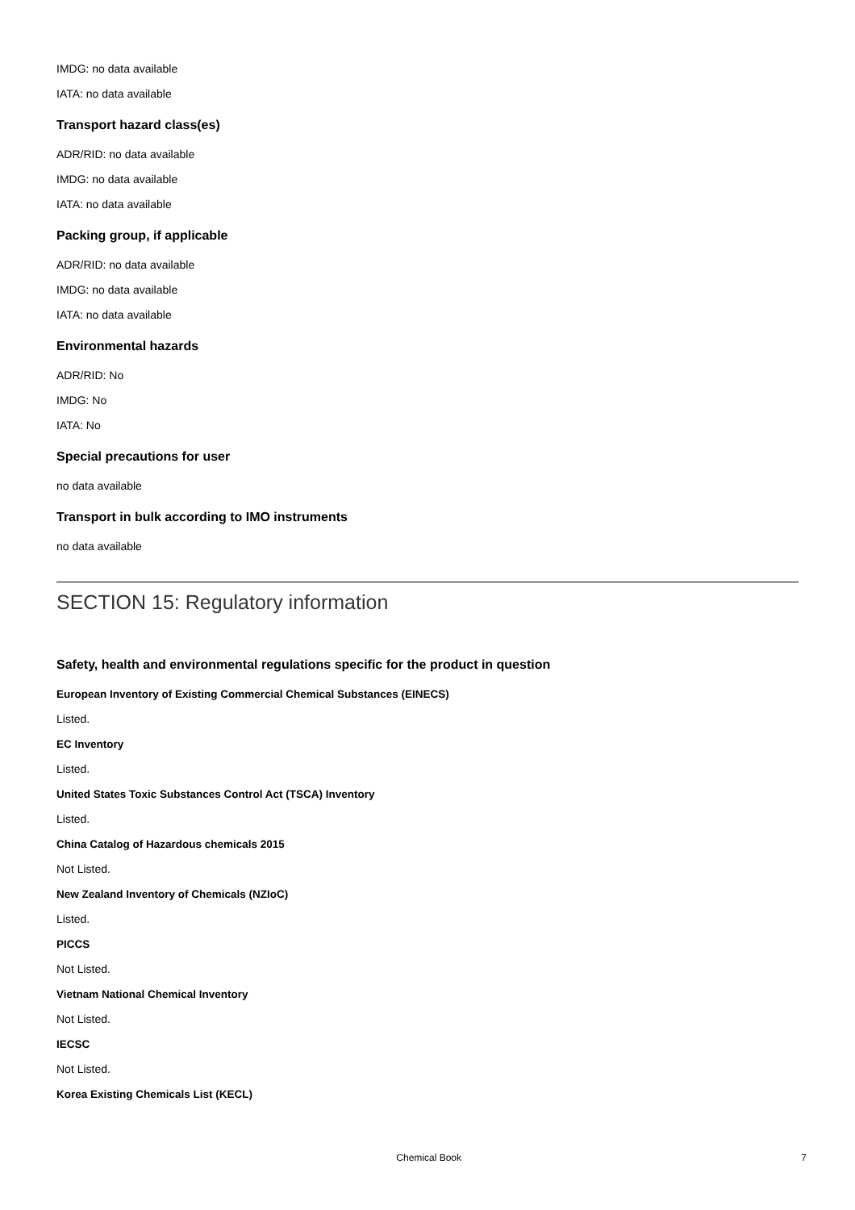IMDG: no data available
IATA: no data available
Transport hazard class(es)
ADR/RID: no data available
IMDG: no data available
IATA: no data available
Packing group, if applicable
ADR/RID: no data available
IMDG: no data available
IATA: no data available
Environmental hazards
ADR/RID: No
IMDG: No
IATA: No
Special precautions for user
no data available
Transport in bulk according to IMO instruments
no data available
SECTION 15: Regulatory information
Safety, health and environmental regulations specific for the product in question
European Inventory of Existing Commercial Chemical Substances (EINECS)
Listed.
EC Inventory
Listed.
United States Toxic Substances Control Act (TSCA) Inventory
Listed.
China Catalog of Hazardous chemicals 2015
Not Listed.
New Zealand Inventory of Chemicals (NZIoC)
Listed.
PICCS
Not Listed.
Vietnam National Chemical Inventory
Not Listed.
IECSC
Not Listed.
Korea Existing Chemicals List (KECL)
Chemical Book 7